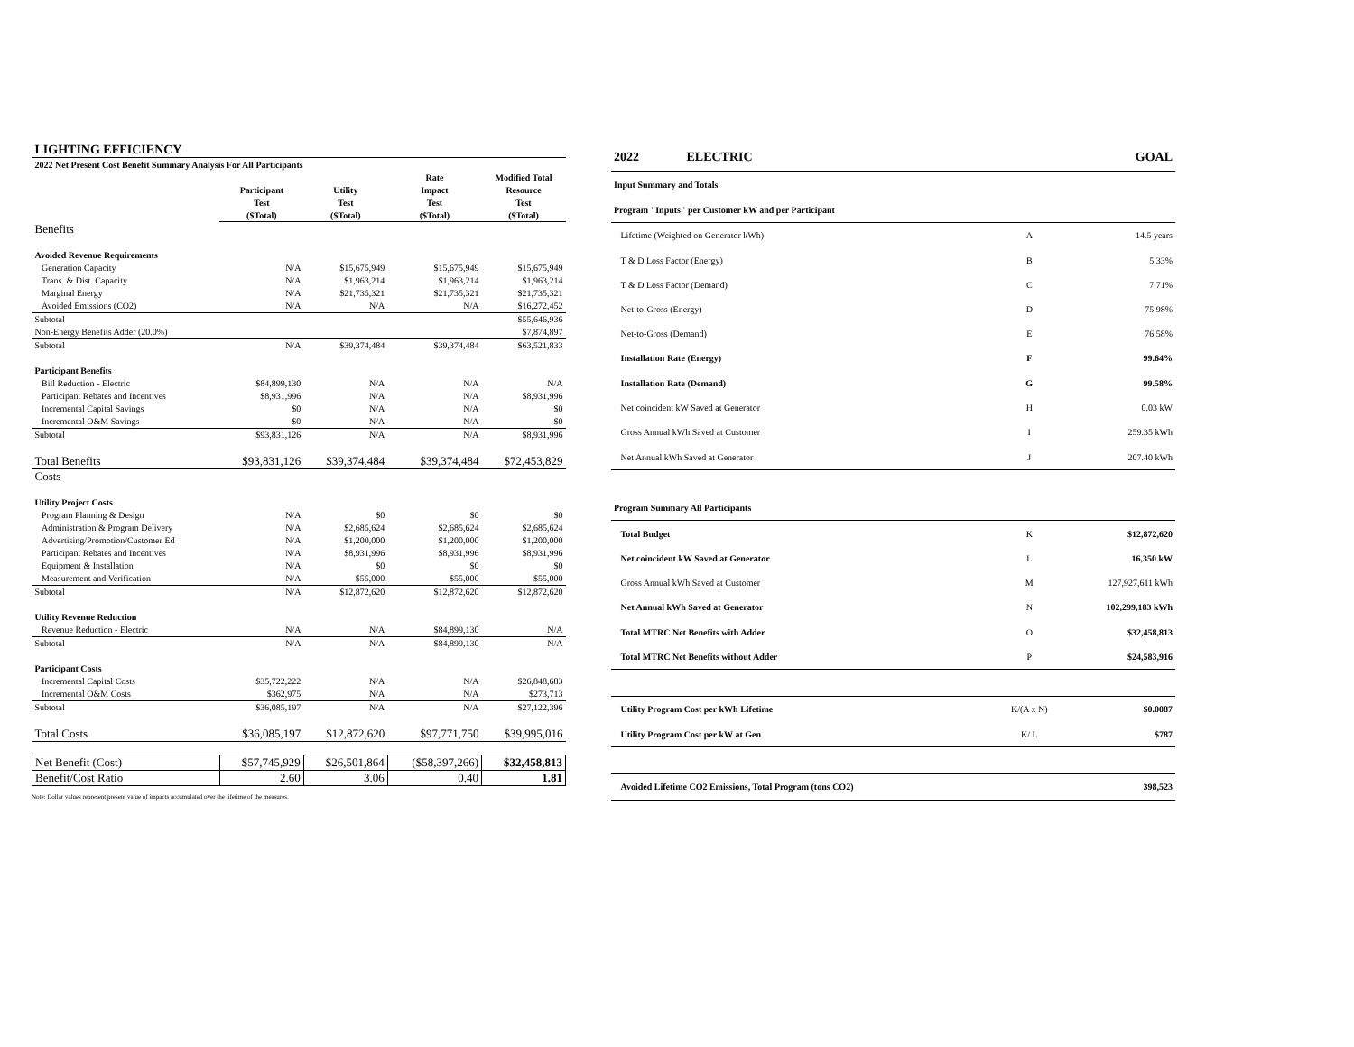| LIGHTING EFFICIENCY | | | | |
| 2022 Net Present Cost Benefit Summary Analysis For All Participants | | | | |
| | | | Rate | Modified Total |
| | Participant | Utility | Impact | Resource |
| | Test | Test | Test | Test |
| | ($Total) | ($Total) | ($Total) | ($Total) |
| Benefits | | | | |
| Avoided Revenue Requirements | | | | |
| Generation Capacity | N/A | $15,675,949 | $15,675,949 | $15,675,949 |
| Trans. & Dist. Capacity | N/A | $1,963,214 | $1,963,214 | $1,963,214 |
| Marginal Energy | N/A | $21,735,321 | $21,735,321 | $21,735,321 |
| Avoided Emissions (CO2) | N/A | N/A | N/A | $16,272,452 |
| Subtotal | | | | $55,646,936 |
| Non-Energy Benefits Adder (20.0%) | | | | $7,874,897 |
| Subtotal | N/A | $39,374,484 | $39,374,484 | $63,521,833 |
| Participant Benefits | | | | |
| Bill Reduction - Electric | $84,899,130 | N/A | N/A | N/A |
| Participant Rebates and Incentives | $8,931,996 | N/A | N/A | $8,931,996 |
| Incremental Capital Savings | $0 | N/A | N/A | $0 |
| Incremental O&M Savings | $0 | N/A | N/A | $0 |
| Subtotal | $93,831,126 | N/A | N/A | $8,931,996 |
| Total Benefits | $93,831,126 | $39,374,484 | $39,374,484 | $72,453,829 |
| Costs | | | | |
| Utility Project Costs | | | | |
| Program Planning & Design | N/A | $0 | $0 | $0 |
| Administration & Program Delivery | N/A | $2,685,624 | $2,685,624 | $2,685,624 |
| Advertising/Promotion/Customer Ed | N/A | $1,200,000 | $1,200,000 | $1,200,000 |
| Participant Rebates and Incentives | N/A | $8,931,996 | $8,931,996 | $8,931,996 |
| Equipment & Installation | N/A | $0 | $0 | $0 |
| Measurement and Verification | N/A | $55,000 | $55,000 | $55,000 |
| Subtotal | N/A | $12,872,620 | $12,872,620 | $12,872,620 |
| Utility Revenue Reduction | | | | |
| Revenue Reduction - Electric | N/A | N/A | $84,899,130 | N/A |
| Subtotal | N/A | N/A | $84,899,130 | N/A |
| Participant Costs | | | | |
| Incremental Capital Costs | $35,722,222 | N/A | N/A | $26,848,683 |
| Incremental O&M Costs | $362,975 | N/A | N/A | $273,713 |
| Subtotal | $36,085,197 | N/A | N/A | $27,122,396 |
| Total Costs | $36,085,197 | $12,872,620 | $97,771,750 | $39,995,016 |
| Net Benefit (Cost) | $57,745,929 | $26,501,864 | ($58,397,266) | $32,458,813 |
| Benefit/Cost Ratio | 2.60 | 3.06 | 0.40 | 1.81 |
Note: Dollar values represent present value of impacts accumulated over the lifetime of the measures.
| 2022 ELECTRIC | | GOAL |
| Input Summary and Totals | | |
| Program "Inputs" per Customer kW and per Participant | | |
| Lifetime (Weighted on Generator kWh) | A | 14.5 years |
| T & D Loss Factor (Energy) | B | 5.33% |
| T & D Loss Factor (Demand) | C | 7.71% |
| Net-to-Gross (Energy) | D | 75.98% |
| Net-to-Gross (Demand) | E | 76.58% |
| Installation Rate (Energy) | F | 99.64% |
| Installation Rate (Demand) | G | 99.58% |
| Net coincident kW Saved at Generator | H | 0.03 kW |
| Gross Annual kWh Saved at Customer | I | 259.35 kWh |
| Net Annual kWh Saved at Generator | J | 207.40 kWh |
| Program Summary All Participants | | |
| Total Budget | K | $12,872,620 |
| Net coincident kW Saved at Generator | L | 16,350 kW |
| Gross Annual kWh Saved at Customer | M | 127,927,611 kWh |
| Net Annual kWh Saved at Generator | N | 102,299,183 kWh |
| Total MTRC Net Benefits with Adder | O | $32,458,813 |
| Total MTRC Net Benefits without Adder | P | $24,583,916 |
| Utility Program Cost per kWh Lifetime | K/(A x N) | $0.0087 |
| Utility Program Cost per kW at Gen | K/ L | $787 |
| Avoided Lifetime CO2 Emissions, Total Program (tons CO2) | | 398,523 |